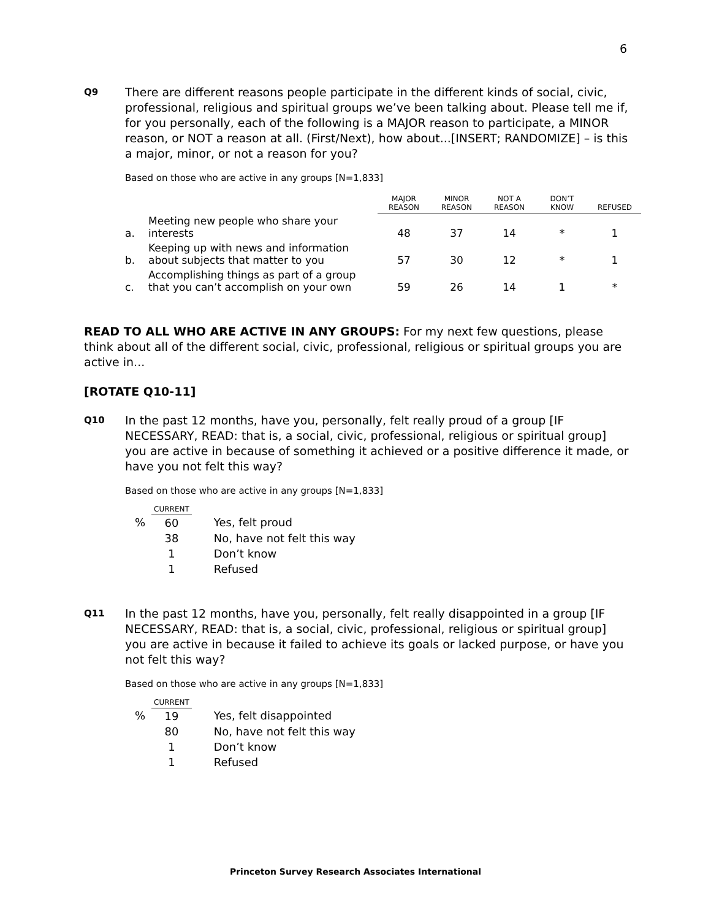6
Q9
There are different reasons people participate in the different kinds of social, civic, professional, religious and spiritual groups we’ve been talking about. Please tell me if, for you personally, each of the following is a MAJOR reason to participate, a MINOR reason, or NOT a reason at all. (First/Next), how about...[INSERT; RANDOMIZE] – is this a major, minor, or not a reason for you?
Based on those who are active in any groups [N=1,833]
| | | MAJOR REASON | MINOR REASON | NOT A REASON | DON’T KNOW | REFUSED |
| --- | --- | --- | --- | --- | --- | --- |
| a. | Meeting new people who share your interests | 48 | 37 | 14 | * | 1 |
| b. | Keeping up with news and information about subjects that matter to you | 57 | 30 | 12 | * | 1 |
| c. | Accomplishing things as part of a group that you can’t accomplish on your own | 59 | 26 | 14 | 1 | * |
READ TO ALL WHO ARE ACTIVE IN ANY GROUPS: For my next few questions, please think about all of the different social, civic, professional, religious or spiritual groups you are active in...
[ROTATE Q10-11]
Q10
In the past 12 months, have you, personally, felt really proud of a group [IF NECESSARY, READ: that is, a social, civic, professional, religious or spiritual group] you are active in because of something it achieved or a positive difference it made, or have you not felt this way?
Based on those who are active in any groups [N=1,833]
| | CURRENT | |
| % | 60 | Yes, felt proud |
| | 38 | No, have not felt this way |
| | 1 | Don’t know |
| | 1 | Refused |
Q11
In the past 12 months, have you, personally, felt really disappointed in a group [IF NECESSARY, READ: that is, a social, civic, professional, religious or spiritual group] you are active in because it failed to achieve its goals or lacked purpose, or have you not felt this way?
Based on those who are active in any groups [N=1,833]
| | CURRENT | |
| % | 19 | Yes, felt disappointed |
| | 80 | No, have not felt this way |
| | 1 | Don’t know |
| | 1 | Refused |
Princeton Survey Research Associates International